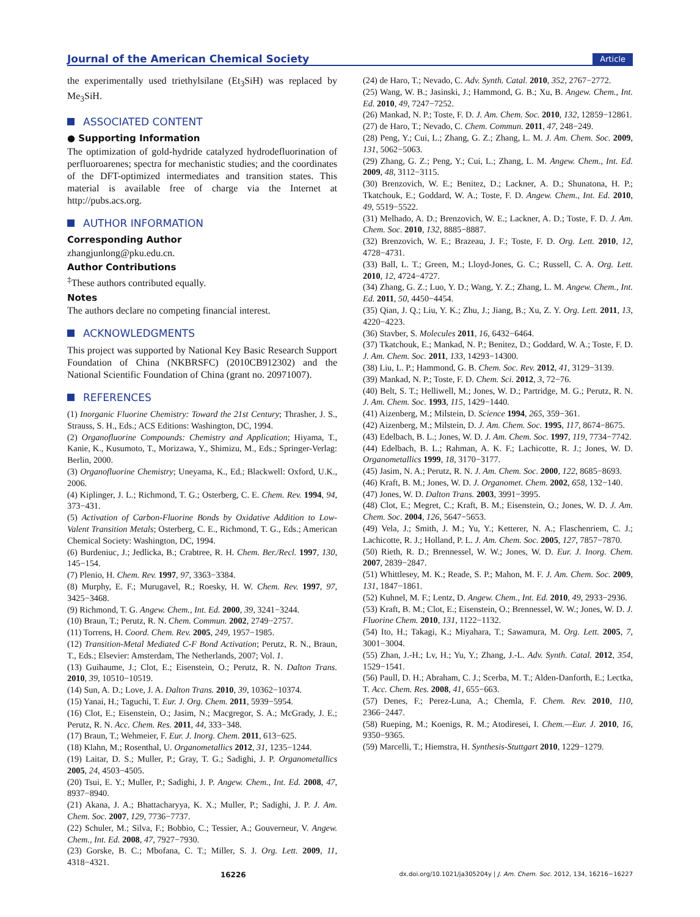Journal of the American Chemical Society Article
the experimentally used triethylsilane (Et<sub>3</sub>SiH) was replaced by Me<sub>3</sub>SiH.
ASSOCIATED CONTENT
● Supporting Information
The optimization of gold-hydride catalyzed hydrodefluorination of perfluoroarenes; spectra for mechanistic studies; and the coordinates of the DFT-optimized intermediates and transition states. This material is available free of charge via the Internet at http://pubs.acs.org.
AUTHOR INFORMATION
Corresponding Author
zhangjunlong@pku.edu.cn.
Author Contributions
<sup>‡</sup> These authors contributed equally.
Notes
The authors declare no competing financial interest.
ACKNOWLEDGMENTS
This project was supported by National Key Basic Research Support Foundation of China (NKBRSFC) (2010CB912302) and the National Scientific Foundation of China (grant no. 20971007).
REFERENCES
(1) Inorganic Fluorine Chemistry: Toward the 21st Century; Thrasher, J. S., Strauss, S. H., Eds.; ACS Editions: Washington, DC, 1994.
(2) Organofluorine Compounds: Chemistry and Application; Hiyama, T., Kanie, K., Kusumoto, T., Morizawa, Y., Shimizu, M., Eds.; Springer-Verlag: Berlin, 2000.
(3) Organofluorine Chemistry; Uneyama, K., Ed.; Blackwell: Oxford, U.K., 2006.
(4) Kiplinger, J. L.; Richmond, T. G.; Osterberg, C. E. Chem. Rev. 1994, 94, 373−431.
(5) Activation of Carbon-Fluorine Bonds by Oxidative Addition to Low-Valent Transition Metals; Osterberg, C. E., Richmond, T. G., Eds.; American Chemical Society: Washington, DC, 1994.
(6) Burdeniuc, J.; Jedlicka, B.; Crabtree, R. H. Chem. Ber./Recl. 1997, 130, 145−154.
(7) Plenio, H. Chem. Rev. 1997, 97, 3363−3384.
(8) Murphy, E. F.; Murugavel, R.; Roesky, H. W. Chem. Rev. 1997, 97, 3425−3468.
(9) Richmond, T. G. Angew. Chem., Int. Ed. 2000, 39, 3241−3244.
(10) Braun, T.; Perutz, R. N. Chem. Commun. 2002, 2749−2757.
(11) Torrens, H. Coord. Chem. Rev. 2005, 249, 1957−1985.
(12) Transition-Metal Mediated C-F Bond Activation; Perutz, R. N., Braun, T., Eds.; Elsevier: Amsterdam, The Netherlands, 2007; Vol. 1.
(13) Guihaume, J.; Clot, E.; Eisenstein, O.; Perutz, R. N. Dalton Trans. 2010, 39, 10510−10519.
(14) Sun, A. D.; Love, J. A. Dalton Trans. 2010, 39, 10362−10374.
(15) Yanai, H.; Taguchi, T. Eur. J. Org. Chem. 2011, 5939−5954.
(16) Clot, E.; Eisenstein, O.; Jasim, N.; Macgregor, S. A.; McGrady, J. E.; Perutz, R. N. Acc. Chem. Res. 2011, 44, 333−348.
(17) Braun, T.; Wehmeier, F. Eur. J. Inorg. Chem. 2011, 613−625.
(18) Klahn, M.; Rosenthal, U. Organometallics 2012, 31, 1235−1244.
(19) Laitar, D. S.; Muller, P.; Gray, T. G.; Sadighi, J. P. Organometallics 2005, 24, 4503−4505.
(20) Tsui, E. Y.; Muller, P.; Sadighi, J. P. Angew. Chem., Int. Ed. 2008, 47, 8937−8940.
(21) Akana, J. A.; Bhattacharyya, K. X.; Muller, P.; Sadighi, J. P. J. Am. Chem. Soc. 2007, 129, 7736−7737.
(22) Schuler, M.; Silva, F.; Bobbio, C.; Tessier, A.; Gouverneur, V. Angew. Chem., Int. Ed. 2008, 47, 7927−7930.
(23) Gorske, B. C.; Mbofana, C. T.; Miller, S. J. Org. Lett. 2009, 11, 4318−4321.
(24) de Haro, T.; Nevado, C. Adv. Synth. Catal. 2010, 352, 2767−2772.
(25) Wang, W. B.; Jasinski, J.; Hammond, G. B.; Xu, B. Angew. Chem., Int. Ed. 2010, 49, 7247−7252.
(26) Mankad, N. P.; Toste, F. D. J. Am. Chem. Soc. 2010, 132, 12859−12861.
(27) de Haro, T.; Nevado, C. Chem. Commun. 2011, 47, 248−249.
(28) Peng, Y.; Cui, L.; Zhang, G. Z.; Zhang, L. M. J. Am. Chem. Soc. 2009, 131, 5062−5063.
(29) Zhang, G. Z.; Peng, Y.; Cui, L.; Zhang, L. M. Angew. Chem., Int. Ed. 2009, 48, 3112−3115.
(30) Brenzovich, W. E.; Benitez, D.; Lackner, A. D.; Shunatona, H. P.; Tkatchouk, E.; Goddard, W. A.; Toste, F. D. Angew. Chem., Int. Ed. 2010, 49, 5519−5522.
(31) Melhado, A. D.; Brenzovich, W. E.; Lackner, A. D.; Toste, F. D. J. Am. Chem. Soc. 2010, 132, 8885−8887.
(32) Brenzovich, W. E.; Brazeau, J. F.; Toste, F. D. Org. Lett. 2010, 12, 4728−4731.
(33) Ball, L. T.; Green, M.; Lloyd-Jones, G. C.; Russell, C. A. Org. Lett. 2010, 12, 4724−4727.
(34) Zhang, G. Z.; Luo, Y. D.; Wang, Y. Z.; Zhang, L. M. Angew. Chem., Int. Ed. 2011, 50, 4450−4454.
(35) Qian, J. Q.; Liu, Y. K.; Zhu, J.; Jiang, B.; Xu, Z. Y. Org. Lett. 2011, 13, 4220−4223.
(36) Stavber, S. Molecules 2011, 16, 6432−6464.
(37) Tkatchouk, E.; Mankad, N. P.; Benitez, D.; Goddard, W. A.; Toste, F. D. J. Am. Chem. Soc. 2011, 133, 14293−14300.
(38) Liu, L. P.; Hammond, G. B. Chem. Soc. Rev. 2012, 41, 3129−3139.
(39) Mankad, N. P.; Toste, F. D. Chem. Sci. 2012, 3, 72−76.
(40) Belt, S. T.; Helliwell, M.; Jones, W. D.; Partridge, M. G.; Perutz, R. N. J. Am. Chem. Soc. 1993, 115, 1429−1440.
(41) Aizenberg, M.; Milstein, D. Science 1994, 265, 359−361.
(42) Aizenberg, M.; Milstein, D. J. Am. Chem. Soc. 1995, 117, 8674−8675.
(43) Edelbach, B. L.; Jones, W. D. J. Am. Chem. Soc. 1997, 119, 7734−7742.
(44) Edelbach, B. L.; Rahman, A. K. F.; Lachicotte, R. J.; Jones, W. D. Organometallics 1999, 18, 3170−3177.
(45) Jasim, N. A.; Perutz, R. N. J. Am. Chem. Soc. 2000, 122, 8685−8693.
(46) Kraft, B. M.; Jones, W. D. J. Organomet. Chem. 2002, 658, 132−140.
(47) Jones, W. D. Dalton Trans. 2003, 3991−3995.
(48) Clot, E.; Megret, C.; Kraft, B. M.; Eisenstein, O.; Jones, W. D. J. Am. Chem. Soc. 2004, 126, 5647−5653.
(49) Vela, J.; Smith, J. M.; Yu, Y.; Ketterer, N. A.; Flaschenriem, C. J.; Lachicotte, R. J.; Holland, P. L. J. Am. Chem. Soc. 2005, 127, 7857−7870.
(50) Rieth, R. D.; Brennessel, W. W.; Jones, W. D. Eur. J. Inorg. Chem. 2007, 2839−2847.
(51) Whittlesey, M. K.; Reade, S. P.; Mahon, M. F. J. Am. Chem. Soc. 2009, 131, 1847−1861.
(52) Kuhnel, M. F.; Lentz, D. Angew. Chem., Int. Ed. 2010, 49, 2933−2936.
(53) Kraft, B. M.; Clot, E.; Eisenstein, O.; Brennessel, W. W.; Jones, W. D. J. Fluorine Chem. 2010, 131, 1122−1132.
(54) Ito, H.; Takagi, K.; Miyahara, T.; Sawamura, M. Org. Lett. 2005, 7, 3001−3004.
(55) Zhan, J.-H.; Lv, H.; Yu, Y.; Zhang, J.-L. Adv. Synth. Catal. 2012, 354, 1529−1541.
(56) Paull, D. H.; Abraham, C. J.; Scerba, M. T.; Alden-Danforth, E.; Lectka, T. Acc. Chem. Res. 2008, 41, 655−663.
(57) Denes, F.; Perez-Luna, A.; Chemla, F. Chem. Rev. 2010, 110, 2366−2447.
(58) Rueping, M.; Koenigs, R. M.; Atodiresei, I. Chem.—Eur. J. 2010, 16, 9350−9365.
(59) Marcelli, T.; Hiemstra, H. Synthesis-Stuttgart 2010, 1229−1279.
16226 dx.doi.org/10.1021/ja305204y | J. Am. Chem. Soc. 2012, 134, 16216−16227